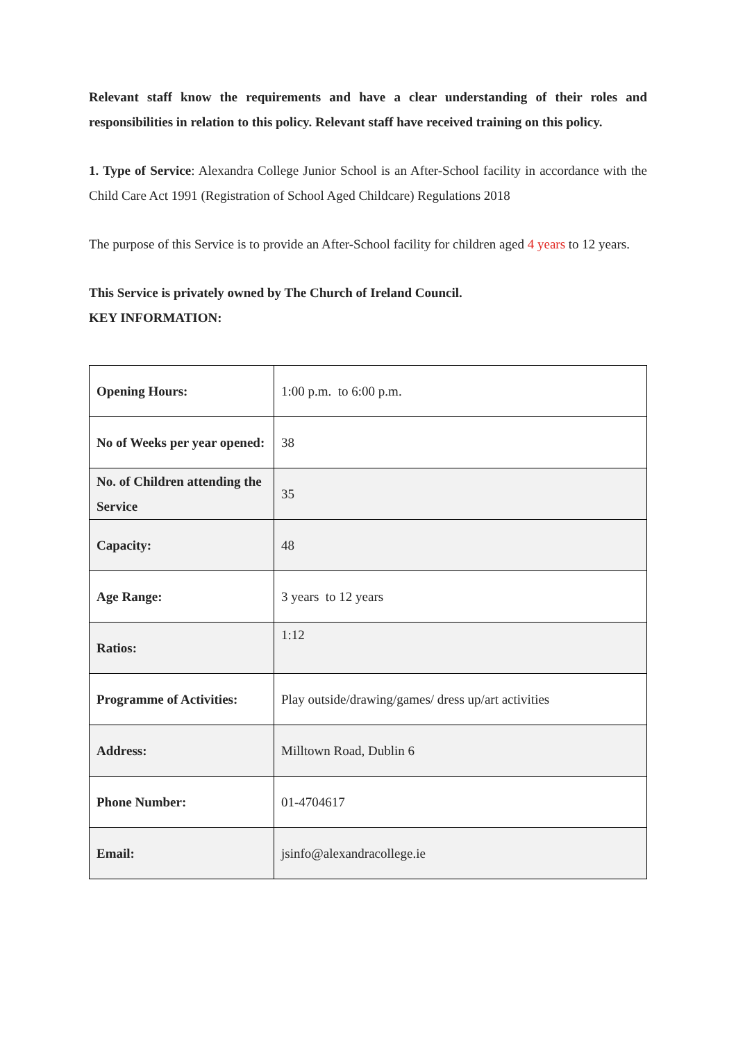Relevant staff know the requirements and have a clear understanding of their roles and responsibilities in relation to this policy. Relevant staff have received training on this policy.
1. Type of Service: Alexandra College Junior School is an After-School facility in accordance with the Child Care Act 1991 (Registration of School Aged Childcare) Regulations 2018
The purpose of this Service is to provide an After-School facility for children aged 4 years to 12 years.
This Service is privately owned by The Church of Ireland Council.
KEY INFORMATION:
| Opening Hours: | 1:00 p.m. to 6:00 p.m. |
| No of Weeks per year opened: | 38 |
| No. of Children attending the Service | 35 |
| Capacity: | 48 |
| Age Range: | 3 years to 12 years |
| Ratios: | 1:12 |
| Programme of Activities: | Play outside/drawing/games/ dress up/art activities |
| Address: | Milltown Road, Dublin 6 |
| Phone Number: | 01-4704617 |
| Email: | jsinfo@alexandracollege.ie |